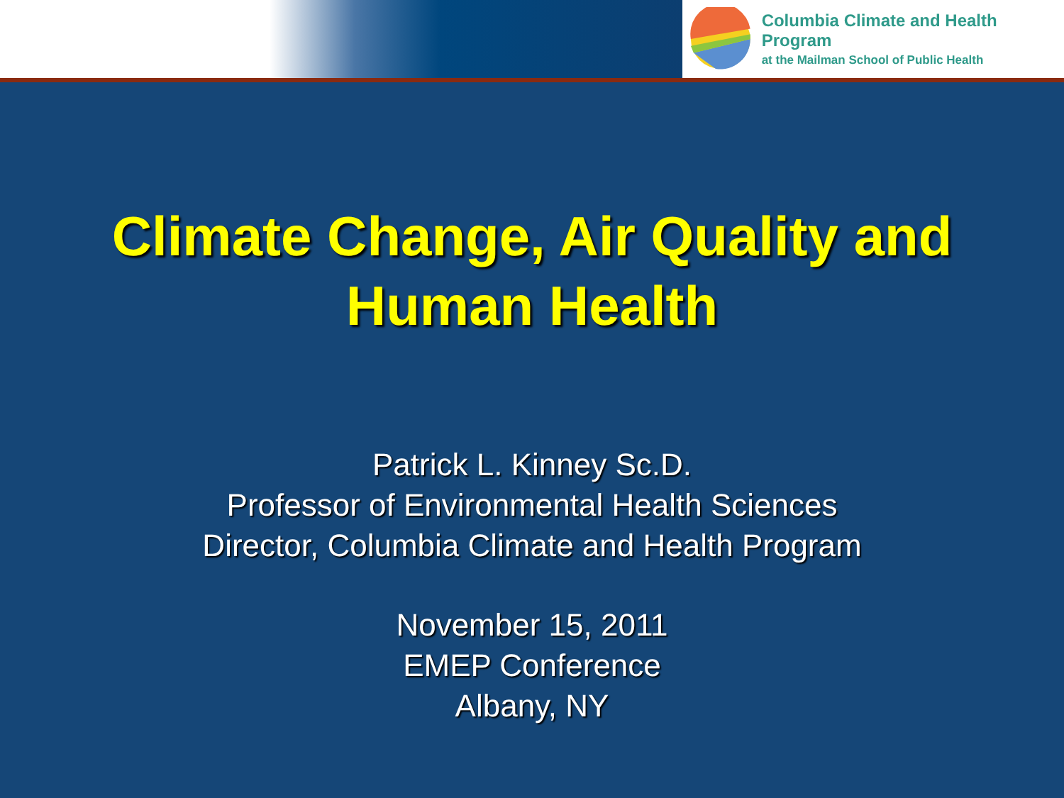Columbia Climate and Health Program
at the Mailman School of Public Health
Climate Change, Air Quality and
Human Health
Patrick L. Kinney Sc.D.
Professor of Environmental Health Sciences
Director, Columbia Climate and Health Program
November 15, 2011
EMEP Conference
Albany, NY